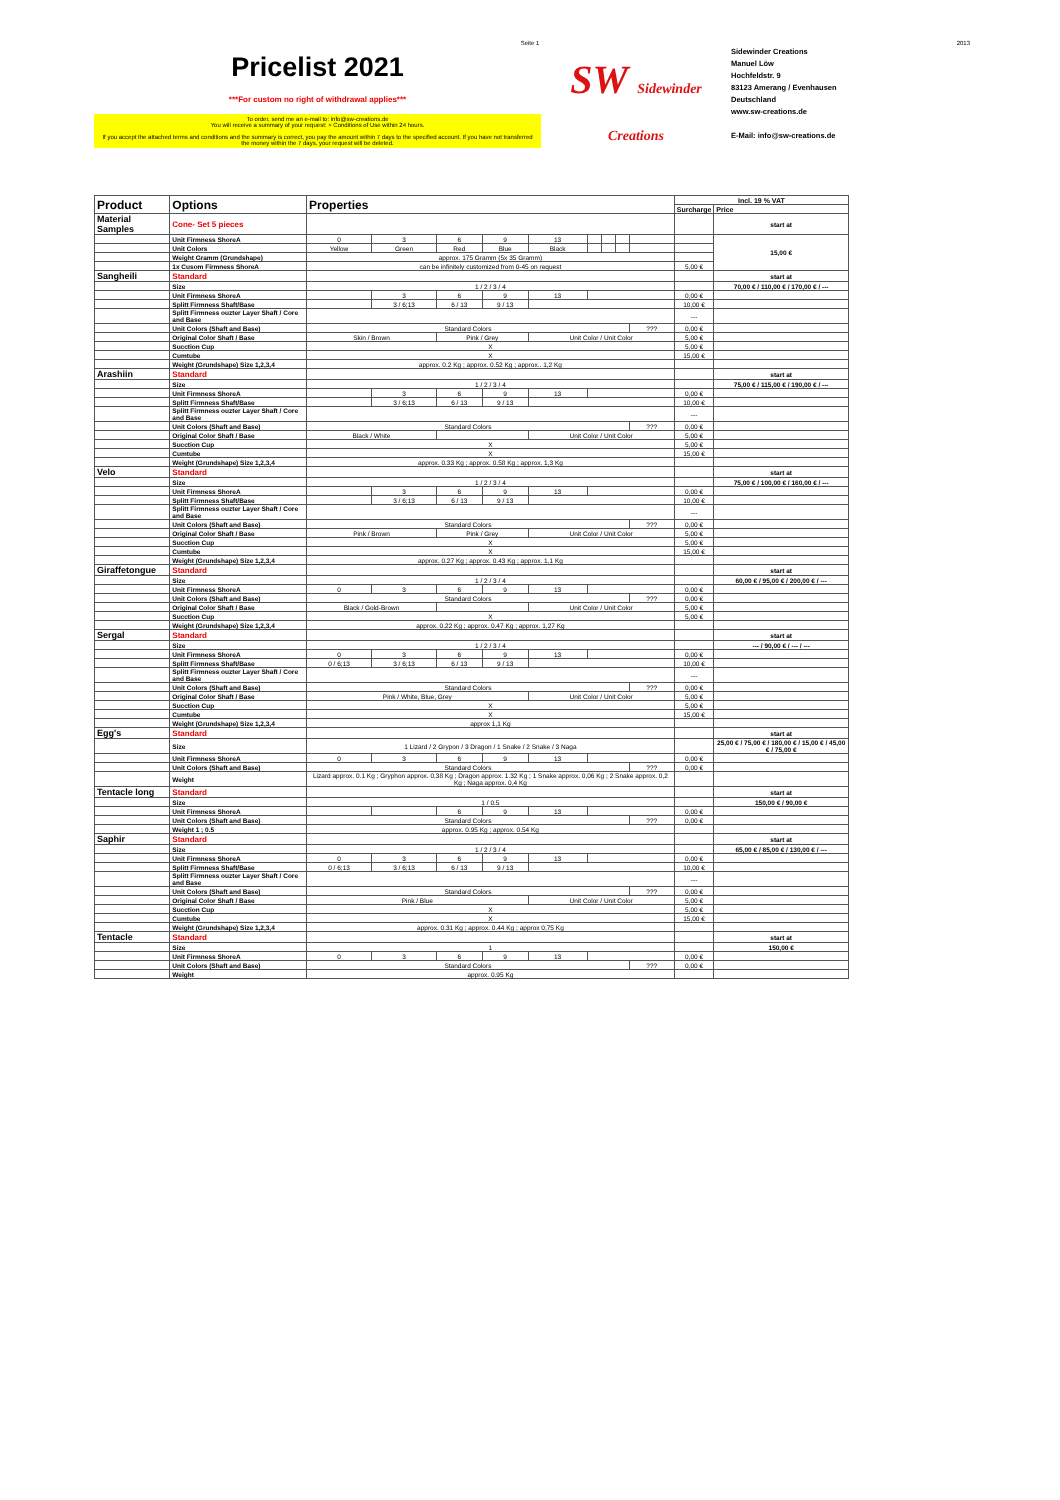Seite 1
2013
Pricelist 2021
***For custom no right of withdrawal applies***
To order, send me an e-mail to: info@sw-creations.de
You will receive a summary of your request: + Conditions of Use within 24 hours.
If you accept the attached terms and conditions and the summary is correct, you pay the amount within 7 days to the specified account. If you have not transferred the money within the 7 days, your request will be deleted.
SW Sidewinder Creations
Sidewinder Creations
Manuel Löw
Hochfeldstr. 9
83123 Amerang / Evenhausen
Deutschland
www.sw-creations.de
E-Mail: info@sw-creations.de
| Product | Options | Properties | | | | | | | | | Incl. 19 % VAT | |
| --- | --- | --- | --- | --- | --- | --- | --- | --- | --- | --- | --- | --- |
| | | | | | | | | | | | Surcharge | Price |
| Material Samples | Cone- Set 5 pieces | | | | | | | | | | | start at |
| | Unit Firmness ShoreA | 0 | 3 | 6 | 9 | 13 | | | | | | 15,00 € |
| | Unit Colors | Yellow | Green | Red | Blue | Black | | | | | | |
| | Weight Gramm (Grundshape) | approx. 175 Gramm (5x 35 Gramm) | | | | | | | | | | |
| | 1x Cusom Firmness ShoreA | can be infinitely customized from 0-45 on request | | | | | | | | | 5,00 € | |
| Sangheili | Standard | | | | | | | | | | | start at |
| | Size | 1 / 2 / 3 / 4 | | | | | | | | | | 70,00 € / 110,00 € / 170,00 € / --- |
| | Unit Firmness ShoreA | | 3 | 6 | 9 | 13 | | | | | 0,00 € | |
| | Splitt Firmness Shaft/Base | | 3 / 6;13 | 6 / 13 | 9 / 13 | | | | | | 10,00 € | |
| | Splitt Firmness ouzter Layer Shaft / Core and Base | | | | | | | | | | --- | |
| | Unit Colors (Shaft and Base) | Standard Colors | | | | | | | | ??? | 0,00 € | |
| | Original Color Shaft / Base | Skin / Brown | | Pink / Grey | | Unit Color / Unit Color | | | | | 5,00 € | |
| | Sucction Cup | X | | | | | | | | | 5,00 € | |
| | Cumtube | X | | | | | | | | | 15,00 € | |
| | Weight (Grundshape) Size 1,2,3,4 | approx. 0.2 Kg ; approx. 0.52 Kg ; approx.. 1,2 Kg | | | | | | | | | | |
| Arashiin | Standard | | | | | | | | | | | start at |
| | Size | 1 / 2 / 3 / 4 | | | | | | | | | | 75,00 € / 115,00 € / 190,00 € / --- |
| | Unit Firmness ShoreA | | 3 | 6 | 9 | 13 | | | | | 0,00 € | |
| | Splitt Firmness Shaft/Base | | 3 / 6;13 | 6 / 13 | 9 / 13 | | | | | | 10,00 € | |
| | Splitt Firmness ouzter Layer Shaft / Core and Base | | | | | | | | | | --- | |
| | Unit Colors (Shaft and Base) | Standard Colors | | | | | | | | ??? | 0,00 € | |
| | Original Color Shaft / Base | Black / White | | | | Unit Color / Unit Color | | | | | 5,00 € | |
| | Sucction Cup | X | | | | | | | | | 5,00 € | |
| | Cumtube | X | | | | | | | | | 15,00 € | |
| | Weight (Grundshape) Size 1,2,3,4 | approx. 0.33 Kg ; approx. 0.58 Kg ; approx. 1,3 Kg | | | | | | | | | | |
| Velo | Standard | | | | | | | | | | | start at |
| | Size | 1 / 2 / 3 / 4 | | | | | | | | | | 75,00 € / 100,00 € / 160,00 € / --- |
| | Unit Firmness ShoreA | | 3 | 6 | 9 | 13 | | | | | 0,00 € | |
| | Splitt Firmness Shaft/Base | | 3 / 6;13 | 6 / 13 | 9 / 13 | | | | | | 10,00 € | |
| | Splitt Firmness ouzter Layer Shaft / Core and Base | | | | | | | | | | --- | |
| | Unit Colors (Shaft and Base) | Standard Colors | | | | | | | | ??? | 0,00 € | |
| | Original Color Shaft / Base | Pink / Brown | | Pink / Grey | | Unit Color / Unit Color | | | | | 5,00 € | |
| | Sucction Cup | X | | | | | | | | | 5,00 € | |
| | Cumtube | X | | | | | | | | | 15,00 € | |
| | Weight (Grundshape) Size 1,2,3,4 | approx. 0.27 Kg ; approx. 0.43 Kg ; approx. 1,1 Kg | | | | | | | | | | |
| Giraffetongue | Standard | | | | | | | | | | | start at |
| | Size | 1 / 2 / 3 / 4 | | | | | | | | | | 60,00 € / 95,00 € / 200,00 € / --- |
| | Unit Firmness ShoreA | 0 | 3 | 6 | 9 | 13 | | | | | 0,00 € | |
| | Unit Colors (Shaft and Base) | Standard Colors | | | | | | | | ??? | 0,00 € | |
| | Original Color Shaft / Base | Black / Gold-Brown | | | | Unit Color / Unit Color | | | | | 5,00 € | |
| | Sucction Cup | X | | | | | | | | | 5,00 € | |
| | Weight (Grundshape) Size 1,2,3,4 | approx. 0.22 Kg ; approx. 0.47 Kg ; approx. 1,27 Kg | | | | | | | | | | |
| Sergal | Standard | | | | | | | | | | | start at |
| | Size | 1 / 2 / 3 / 4 | | | | | | | | | | --- / 90,00 € / --- / --- |
| | Unit Firmness ShoreA | 0 | 3 | 6 | 9 | 13 | | | | | 0,00 € | |
| | Splitt Firmness Shaft/Base | 0 / 6;13 | 3 / 6;13 | 6 / 13 | 9 / 13 | | | | | | 10,00 € | |
| | Splitt Firmness ouzter Layer Shaft / Core and Base | | | | | | | | | | --- | |
| | Unit Colors (Shaft and Base) | Standard Colors | | | | | | | | ??? | 0,00 € | |
| | Original Color Shaft / Base | Pink / White, Blue, Grey | | | | Unit Color / Unit Color | | | | | 5,00 € | |
| | Sucction Cup | X | | | | | | | | | 5,00 € | |
| | Cumtube | X | | | | | | | | | 15,00 € | |
| | Weight (Grundshape) Size 1,2,3,4 | approx 1,1 Kg | | | | | | | | | | |
| Egg's | Standard | | | | | | | | | | | start at |
| | Size | 1 Lizard / 2 Grypon / 3 Dragon / 1 Snake / 2 Snake / 3 Naga | | | | | | | | | | 25,00 € / 75,00 € / 180,00 € / 15,00 € / 45,00 € / 75,00 € |
| | Unit Firmness ShoreA | 0 | 3 | 6 | 9 | 13 | | | | | 0,00 € | |
| | Unit Colors (Shaft and Base) | Standard Colors | | | | | | | | ??? | 0,00 € | |
| | Weight | Lizard approx. 0.1 Kg ; Gryphon approx. 0,38 Kg ; Dragon approx. 1.32 Kg ; 1 Snake approx. 0,06 Kg ; 2 Snake approx. 0,2 Kg ; Naga approx. 0,4 Kg | | | | | | | | | | |
| Tentacle long | Standard | | | | | | | | | | | start at |
| | Size | 1 / 0.5 | | | | | | | | | | 150,00 € / 90,00 € |
| | Unit Firmness ShoreA | | | 6 | 9 | 13 | | | | | 0,00 € | |
| | Unit Colors (Shaft and Base) | Standard Colors | | | | | | | | ??? | 0,00 € | |
| | Weight 1 ; 0.5 | approx. 0.95 Kg ; approx. 0.54 Kg | | | | | | | | | | |
| Saphir | Standard | | | | | | | | | | | start at |
| | Size | 1 / 2 / 3 / 4 | | | | | | | | | | 65,00 € / 85,00 € / 130,00 € / --- |
| | Unit Firmness ShoreA | 0 | 3 | 6 | 9 | 13 | | | | | 0,00 € | |
| | Splitt Firmness Shaft/Base | 0 / 6;13 | 3 / 6;13 | 6 / 13 | 9 / 13 | | | | | | 10,00 € | |
| | Splitt Firmness ouzter Layer Shaft / Core and Base | | | | | | | | | | --- | |
| | Unit Colors (Shaft and Base) | Standard Colors | | | | | | | | ??? | 0,00 € | |
| | Original Color Shaft / Base | Pink / Blue | | | | Unit Color / Unit Color | | | | | 5,00 € | |
| | Sucction Cup | X | | | | | | | | | 5,00 € | |
| | Cumtube | X | | | | | | | | | 15,00 € | |
| | Weight (Grundshape) Size 1,2,3,4 | approx. 0.31 Kg ; approx. 0.44 Kg ; approx 0,75 Kg | | | | | | | | | | |
| Tentacle | Standard | | | | | | | | | | | start at |
| | Size | 1 | | | | | | | | | | 150,00 € |
| | Unit Firmness ShoreA | 0 | 3 | 6 | 9 | 13 | | | | | 0,00 € | |
| | Unit Colors (Shaft and Base) | Standard Colors | | | | | | | | ??? | 0,00 € | |
| | Weight | approx. 0.95 Kg | | | | | | | | | | |